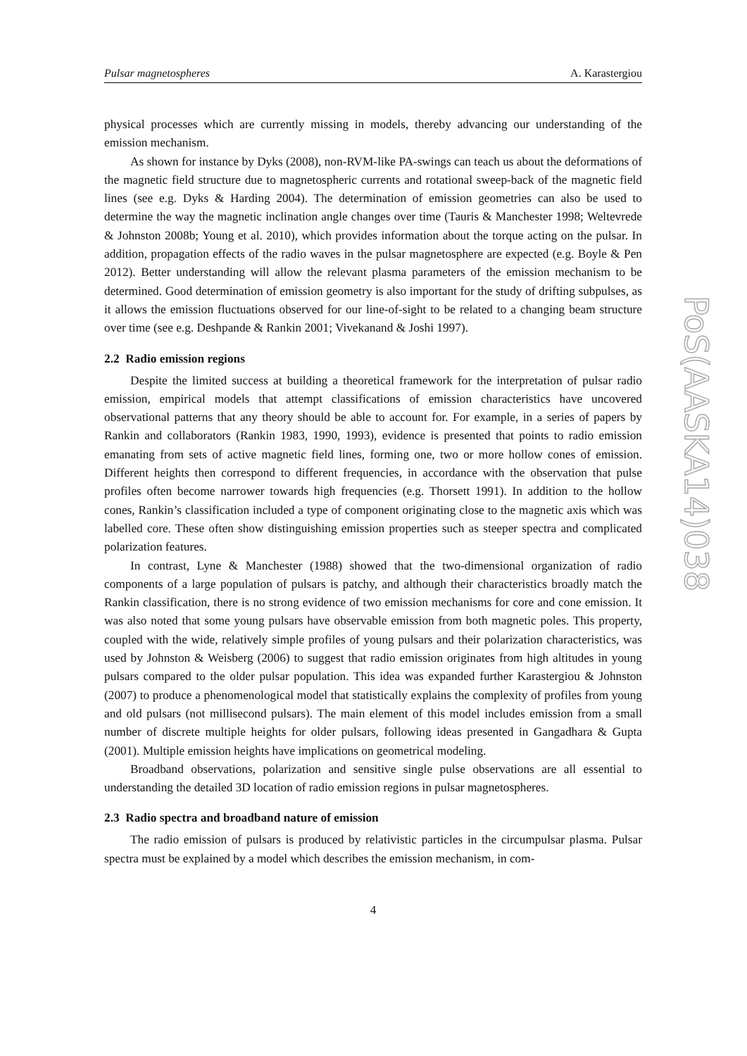Pulsar magnetospheres A. Karastergiou
physical processes which are currently missing in models, thereby advancing our understanding of the emission mechanism.
As shown for instance by Dyks (2008), non-RVM-like PA-swings can teach us about the deformations of the magnetic field structure due to magnetospheric currents and rotational sweep-back of the magnetic field lines (see e.g. Dyks & Harding 2004). The determination of emission geometries can also be used to determine the way the magnetic inclination angle changes over time (Tauris & Manchester 1998; Weltevrede & Johnston 2008b; Young et al. 2010), which provides information about the torque acting on the pulsar. In addition, propagation effects of the radio waves in the pulsar magnetosphere are expected (e.g. Boyle & Pen 2012). Better understanding will allow the relevant plasma parameters of the emission mechanism to be determined. Good determination of emission geometry is also important for the study of drifting subpulses, as it allows the emission fluctuations observed for our line-of-sight to be related to a changing beam structure over time (see e.g. Deshpande & Rankin 2001; Vivekanand & Joshi 1997).
2.2 Radio emission regions
Despite the limited success at building a theoretical framework for the interpretation of pulsar radio emission, empirical models that attempt classifications of emission characteristics have uncovered observational patterns that any theory should be able to account for. For example, in a series of papers by Rankin and collaborators (Rankin 1983, 1990, 1993), evidence is presented that points to radio emission emanating from sets of active magnetic field lines, forming one, two or more hollow cones of emission. Different heights then correspond to different frequencies, in accordance with the observation that pulse profiles often become narrower towards high frequencies (e.g. Thorsett 1991). In addition to the hollow cones, Rankin’s classification included a type of component originating close to the magnetic axis which was labelled core. These often show distinguishing emission properties such as steeper spectra and complicated polarization features.
In contrast, Lyne & Manchester (1988) showed that the two-dimensional organization of radio components of a large population of pulsars is patchy, and although their characteristics broadly match the Rankin classification, there is no strong evidence of two emission mechanisms for core and cone emission. It was also noted that some young pulsars have observable emission from both magnetic poles. This property, coupled with the wide, relatively simple profiles of young pulsars and their polarization characteristics, was used by Johnston & Weisberg (2006) to suggest that radio emission originates from high altitudes in young pulsars compared to the older pulsar population. This idea was expanded further Karastergiou & Johnston (2007) to produce a phenomenological model that statistically explains the complexity of profiles from young and old pulsars (not millisecond pulsars). The main element of this model includes emission from a small number of discrete multiple heights for older pulsars, following ideas presented in Gangadhara & Gupta (2001). Multiple emission heights have implications on geometrical modeling.
Broadband observations, polarization and sensitive single pulse observations are all essential to understanding the detailed 3D location of radio emission regions in pulsar magnetospheres.
2.3 Radio spectra and broadband nature of emission
The radio emission of pulsars is produced by relativistic particles in the circumpulsar plasma. Pulsar spectra must be explained by a model which describes the emission mechanism, in com-
4
PoS(AASKA14)038